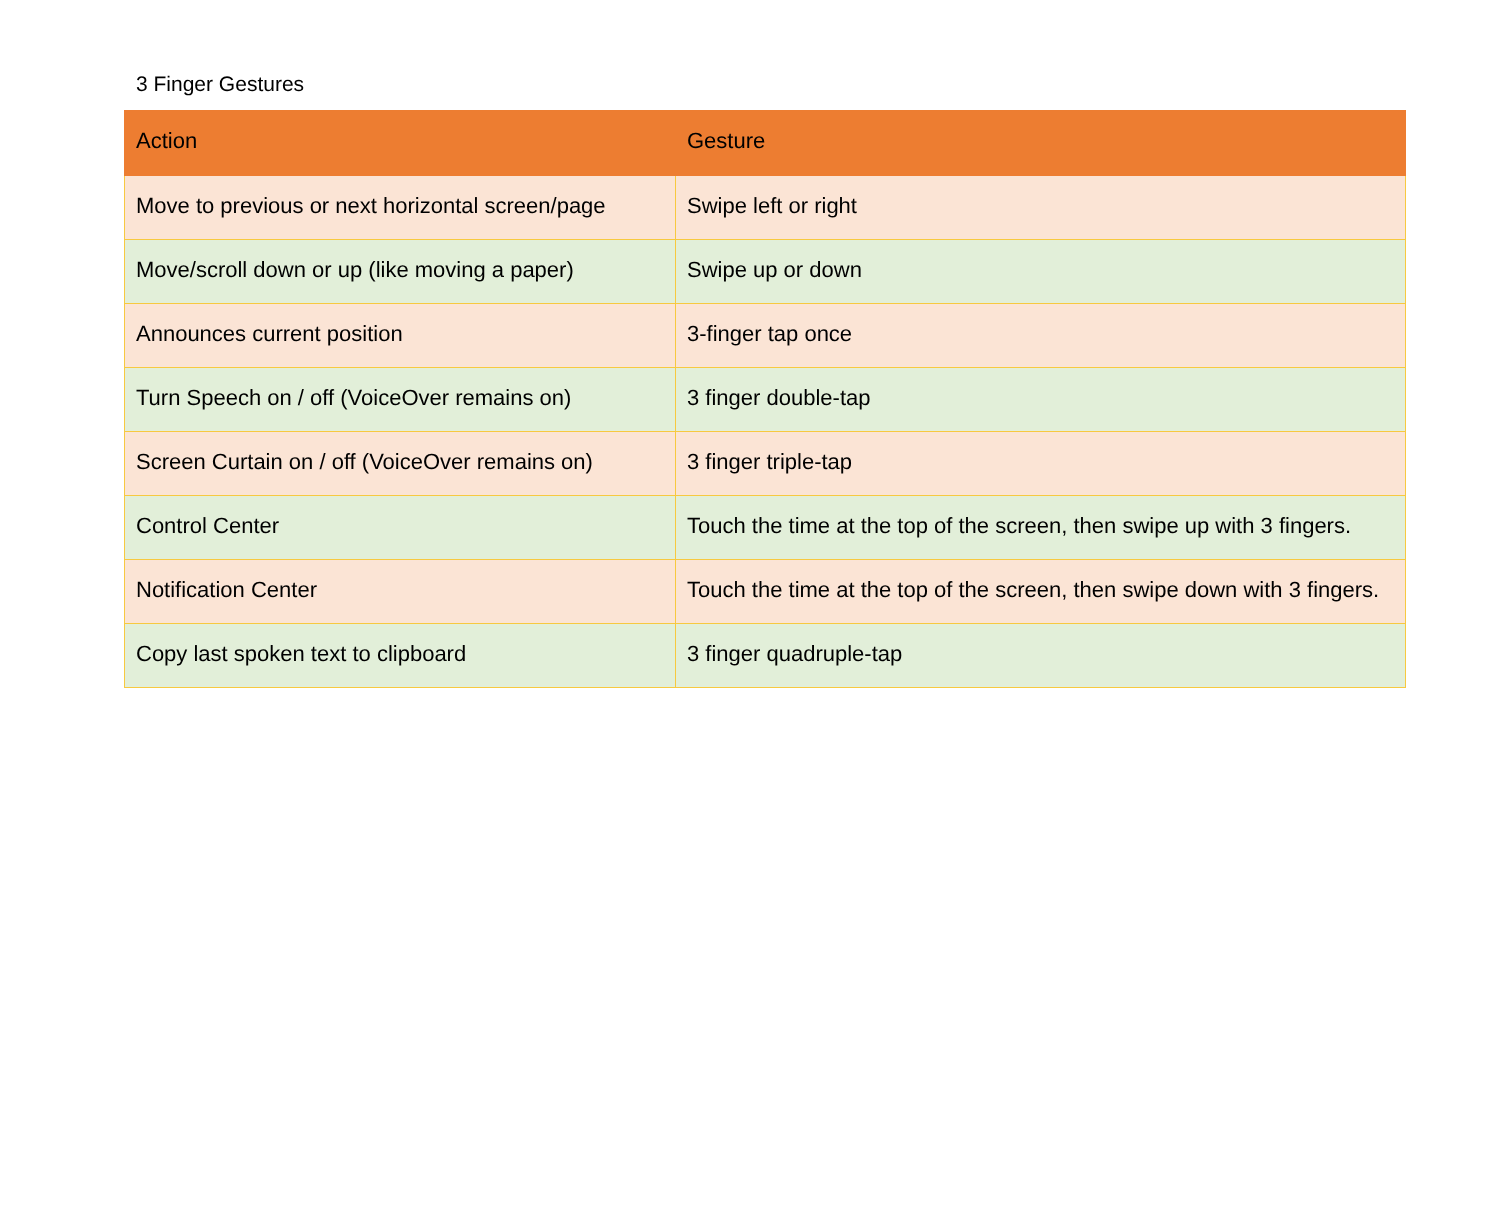3 Finger Gestures
| Action | Gesture |
| --- | --- |
| Move to previous or next horizontal screen/page | Swipe left or right |
| Move/scroll down or up (like moving a paper) | Swipe up or down |
| Announces current position | 3-finger tap once |
| Turn Speech on / off (VoiceOver remains on) | 3 finger double-tap |
| Screen Curtain on / off (VoiceOver remains on) | 3 finger triple-tap |
| Control Center | Touch the time at the top of the screen, then swipe up with 3 fingers. |
| Notification Center | Touch the time at the top of the screen, then swipe down with 3 fingers. |
| Copy last spoken text to clipboard | 3 finger quadruple-tap |